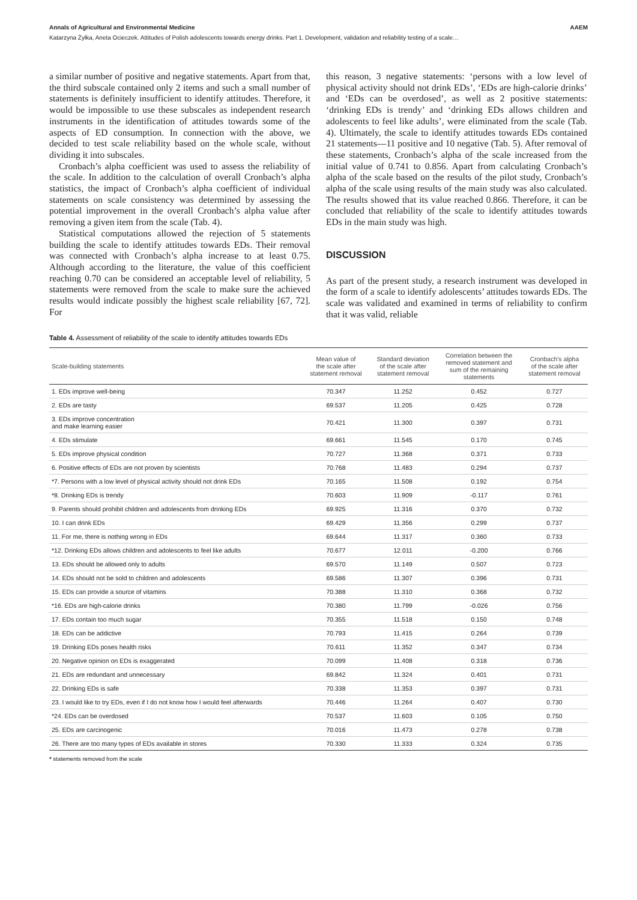Annals of Agricultural and Environmental Medicine AAEM
Katarzyna Żyłka, Aneta Ocieczek. Attitudes of Polish adolescents towards energy drinks. Part 1. Development, validation and reliability testing of a scale…
a similar number of positive and negative statements. Apart from that, the third subscale contained only 2 items and such a small number of statements is definitely insufficient to identify attitudes. Therefore, it would be impossible to use these subscales as independent research instruments in the identification of attitudes towards some of the aspects of ED consumption. In connection with the above, we decided to test scale reliability based on the whole scale, without dividing it into subscales.
Cronbach’s alpha coefficient was used to assess the reliability of the scale. In addition to the calculation of overall Cronbach’s alpha statistics, the impact of Cronbach’s alpha coefficient of individual statements on scale consistency was determined by assessing the potential improvement in the overall Cronbach’s alpha value after removing a given item from the scale (Tab. 4).
Statistical computations allowed the rejection of 5 statements building the scale to identify attitudes towards EDs. Their removal was connected with Cronbach’s alpha increase to at least 0.75. Although according to the literature, the value of this coefficient reaching 0.70 can be considered an acceptable level of reliability, 5 statements were removed from the scale to make sure the achieved results would indicate possibly the highest scale reliability [67, 72]. For
this reason, 3 negative statements: ‘persons with a low level of physical activity should not drink EDs’, ‘EDs are high-calorie drinks’ and ‘EDs can be overdosed’, as well as 2 positive statements: ‘drinking EDs is trendy’ and ‘drinking EDs allows children and adolescents to feel like adults’, were eliminated from the scale (Tab. 4). Ultimately, the scale to identify attitudes towards EDs contained 21 statements—11 positive and 10 negative (Tab. 5). After removal of these statements, Cronbach’s alpha of the scale increased from the initial value of 0.741 to 0.856. Apart from calculating Cronbach’s alpha of the scale based on the results of the pilot study, Cronbach’s alpha of the scale using results of the main study was also calculated. The results showed that its value reached 0.866. Therefore, it can be concluded that reliability of the scale to identify attitudes towards EDs in the main study was high.
DISCUSSION
As part of the present study, a research instrument was developed in the form of a scale to identify adolescents’ attitudes towards EDs. The scale was validated and examined in terms of reliability to confirm that it was valid, reliable
Table 4. Assessment of reliability of the scale to identify attitudes towards EDs
| Scale-building statements | Mean value of the scale after statement removal | Standard deviation of the scale after statement removal | Correlation between the removed statement and sum of the remaining statements | Cronbach’s alpha of the scale after statement removal |
| --- | --- | --- | --- | --- |
| 1. EDs improve well-being | 70.347 | 11.252 | 0.452 | 0.727 |
| 2. EDs are tasty | 69.537 | 11.205 | 0.425 | 0.728 |
| 3. EDs improve concentration and make learning easier | 70.421 | 11.300 | 0.397 | 0.731 |
| 4. EDs stimulate | 69.661 | 11.545 | 0.170 | 0.745 |
| 5. EDs improve physical condition | 70.727 | 11.368 | 0.371 | 0.733 |
| 6. Positive effects of EDs are not proven by scientists | 70.768 | 11.483 | 0.294 | 0.737 |
| *7. Persons with a low level of physical activity should not drink EDs | 70.165 | 11.508 | 0.192 | 0.754 |
| *8. Drinking EDs is trendy | 70.603 | 11.909 | -0.117 | 0.761 |
| 9. Parents should prohibit children and adolescents from drinking EDs | 69.925 | 11.316 | 0.370 | 0.732 |
| 10. I can drink EDs | 69.429 | 11.356 | 0.299 | 0.737 |
| 11. For me, there is nothing wrong in EDs | 69.644 | 11.317 | 0.360 | 0.733 |
| *12. Drinking EDs allows children and adolescents to feel like adults | 70.677 | 12.011 | -0.200 | 0.766 |
| 13. EDs should be allowed only to adults | 69.570 | 11.149 | 0.507 | 0.723 |
| 14. EDs should not be sold to children and adolescents | 69.586 | 11.307 | 0.396 | 0.731 |
| 15. EDs can provide a source of vitamins | 70.388 | 11.310 | 0.368 | 0.732 |
| *16. EDs are high-calorie drinks | 70.380 | 11.799 | -0.026 | 0.756 |
| 17. EDs contain too much sugar | 70.355 | 11.518 | 0.150 | 0.748 |
| 18. EDs can be addictive | 70.793 | 11.415 | 0.264 | 0.739 |
| 19. Drinking EDs poses health risks | 70.611 | 11.352 | 0.347 | 0.734 |
| 20. Negative opinion on EDs is exaggerated | 70.099 | 11.408 | 0.318 | 0.736 |
| 21. EDs are redundant and unnecessary | 69.842 | 11.324 | 0.401 | 0.731 |
| 22. Drinking EDs is safe | 70.338 | 11.353 | 0.397 | 0.731 |
| 23. I would like to try EDs, even if I do not know how I would feel afterwards | 70.446 | 11.264 | 0.407 | 0.730 |
| *24. EDs can be overdosed | 70.537 | 11.603 | 0.105 | 0.750 |
| 25. EDs are carcinogenic | 70.016 | 11.473 | 0.278 | 0.738 |
| 26. There are too many types of EDs available in stores | 70.330 | 11.333 | 0.324 | 0.735 |
* statements removed from the scale